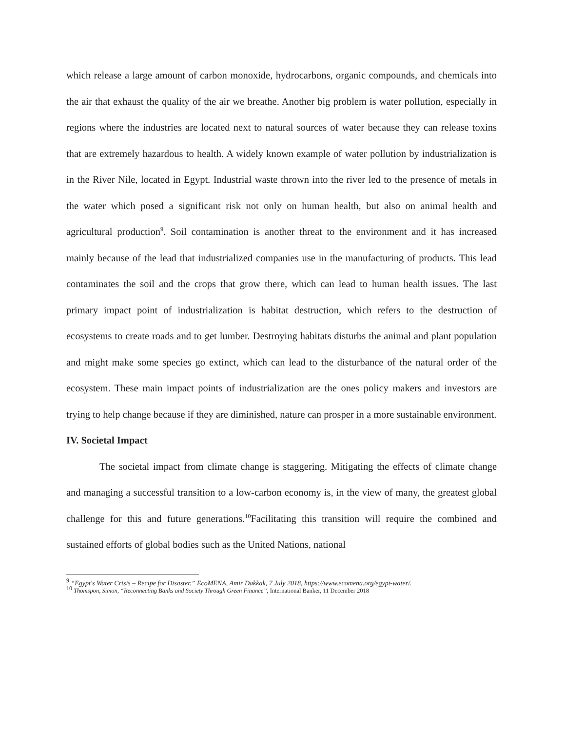which release a large amount of carbon monoxide, hydrocarbons, organic compounds, and chemicals into the air that exhaust the quality of the air we breathe. Another big problem is water pollution, especially in regions where the industries are located next to natural sources of water because they can release toxins that are extremely hazardous to health. A widely known example of water pollution by industrialization is in the River Nile, located in Egypt. Industrial waste thrown into the river led to the presence of metals in the water which posed a significant risk not only on human health, but also on animal health and agricultural production<sup>9</sup>. Soil contamination is another threat to the environment and it has increased mainly because of the lead that industrialized companies use in the manufacturing of products. This lead contaminates the soil and the crops that grow there, which can lead to human health issues. The last primary impact point of industrialization is habitat destruction, which refers to the destruction of ecosystems to create roads and to get lumber. Destroying habitats disturbs the animal and plant population and might make some species go extinct, which can lead to the disturbance of the natural order of the ecosystem. These main impact points of industrialization are the ones policy makers and investors are trying to help change because if they are diminished, nature can prosper in a more sustainable environment.
IV. Societal Impact
The societal impact from climate change is staggering. Mitigating the effects of climate change and managing a successful transition to a low-carbon economy is, in the view of many, the greatest global challenge for this and future generations.<sup>10</sup>Facilitating this transition will require the combined and sustained efforts of global bodies such as the United Nations, national
<sup>9</sup> “Egypt's Water Crisis – Recipe for Disaster.” EcoMENA, Amir Dakkak, 7 July 2018, https://www.ecomena.org/egypt-water/.
<sup>10</sup> Thomspon, Simon, “Reconnecting Banks and Society Through Green Finance”, International Banker, 11 December 2018